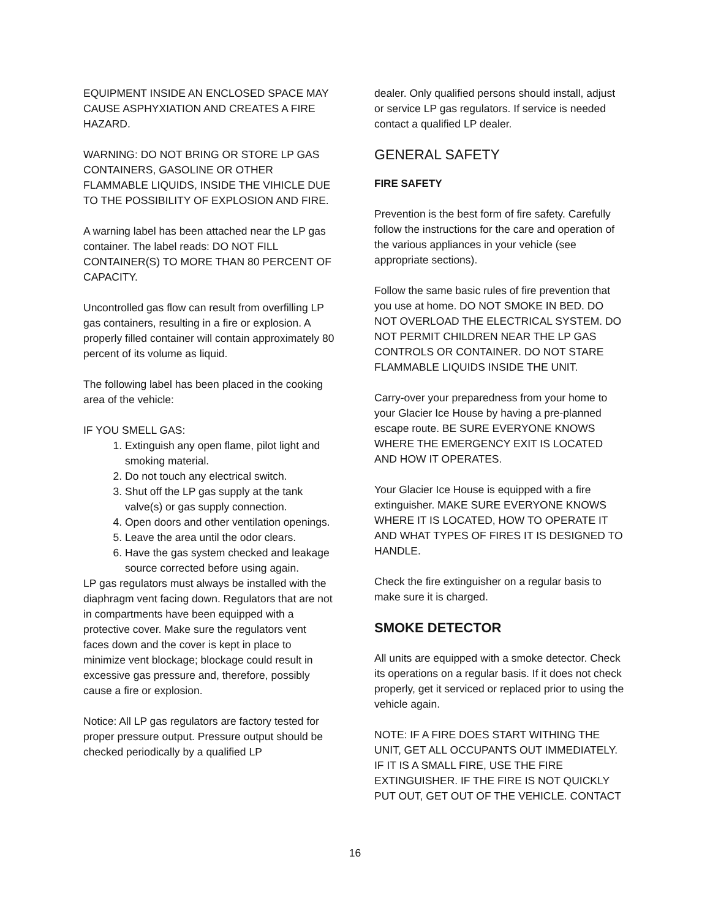EQUIPMENT INSIDE AN ENCLOSED SPACE MAY CAUSE ASPHYXIATION AND CREATES A FIRE HAZARD.
WARNING: DO NOT BRING OR STORE LP GAS CONTAINERS, GASOLINE OR OTHER FLAMMABLE LIQUIDS, INSIDE THE VIHICLE DUE TO THE POSSIBILITY OF EXPLOSION AND FIRE.
A warning label has been attached near the LP gas container. The label reads: DO NOT FILL CONTAINER(S) TO MORE THAN 80 PERCENT OF CAPACITY.
Uncontrolled gas flow can result from overfilling LP gas containers, resulting in a fire or explosion. A properly filled container will contain approximately 80 percent of its volume as liquid.
The following label has been placed in the cooking area of the vehicle:
IF YOU SMELL GAS:
1. Extinguish any open flame, pilot light and smoking material.
2. Do not touch any electrical switch.
3. Shut off the LP gas supply at the tank valve(s) or gas supply connection.
4. Open doors and other ventilation openings.
5. Leave the area until the odor clears.
6. Have the gas system checked and leakage source corrected before using again.
LP gas regulators must always be installed with the diaphragm vent facing down. Regulators that are not in compartments have been equipped with a protective cover. Make sure the regulators vent faces down and the cover is kept in place to minimize vent blockage; blockage could result in excessive gas pressure and, therefore, possibly cause a fire or explosion.
Notice: All LP gas regulators are factory tested for proper pressure output. Pressure output should be checked periodically by a qualified LP
dealer. Only qualified persons should install, adjust or service LP gas regulators. If service is needed contact a qualified LP dealer.
GENERAL SAFETY
FIRE SAFETY
Prevention is the best form of fire safety. Carefully follow the instructions for the care and operation of the various appliances in your vehicle (see appropriate sections).
Follow the same basic rules of fire prevention that you use at home. DO NOT SMOKE IN BED. DO NOT OVERLOAD THE ELECTRICAL SYSTEM. DO NOT PERMIT CHILDREN NEAR THE LP GAS CONTROLS OR CONTAINER. DO NOT STARE FLAMMABLE LIQUIDS INSIDE THE UNIT.
Carry-over your preparedness from your home to your Glacier Ice House by having a pre-planned escape route. BE SURE EVERYONE KNOWS WHERE THE EMERGENCY EXIT IS LOCATED AND HOW IT OPERATES.
Your Glacier Ice House is equipped with a fire extinguisher. MAKE SURE EVERYONE KNOWS WHERE IT IS LOCATED, HOW TO OPERATE IT AND WHAT TYPES OF FIRES IT IS DESIGNED TO HANDLE.
Check the fire extinguisher on a regular basis to make sure it is charged.
SMOKE DETECTOR
All units are equipped with a smoke detector. Check its operations on a regular basis. If it does not check properly, get it serviced or replaced prior to using the vehicle again.
NOTE: IF A FIRE DOES START WITHING THE UNIT, GET ALL OCCUPANTS OUT IMMEDIATELY. IF IT IS A SMALL FIRE, USE THE FIRE EXTINGUISHER. IF THE FIRE IS NOT QUICKLY PUT OUT, GET OUT OF THE VEHICLE. CONTACT
16